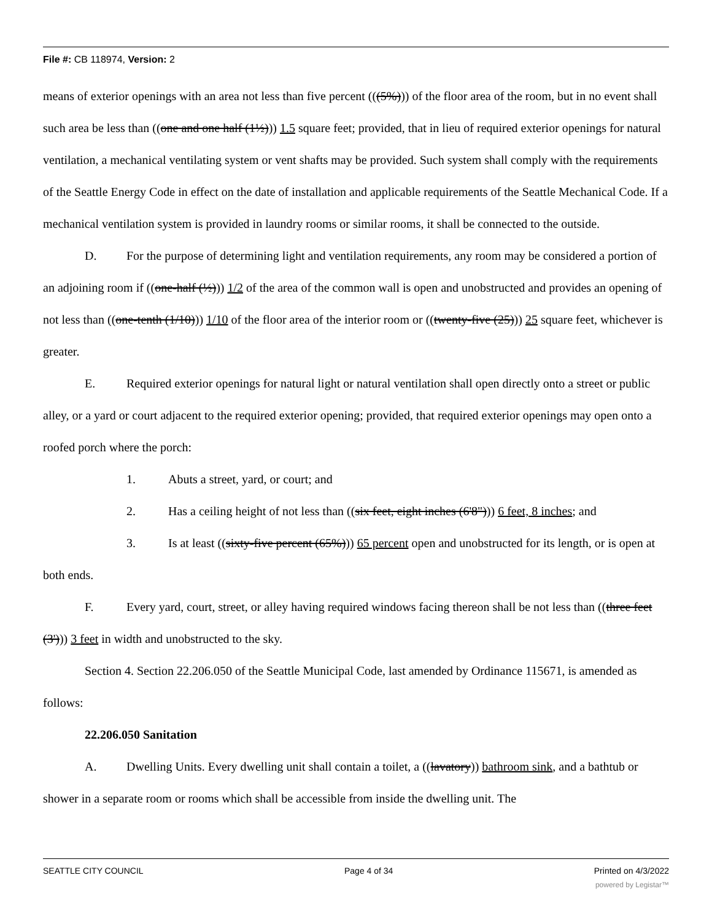File #: CB 118974, Version: 2
means of exterior openings with an area not less than five percent (((5%))) of the floor area of the room, but in no event shall such area be less than ((one and one half (1½))) 1.5 square feet; provided, that in lieu of required exterior openings for natural ventilation, a mechanical ventilating system or vent shafts may be provided. Such system shall comply with the requirements of the Seattle Energy Code in effect on the date of installation and applicable requirements of the Seattle Mechanical Code. If a mechanical ventilation system is provided in laundry rooms or similar rooms, it shall be connected to the outside.
D. For the purpose of determining light and ventilation requirements, any room may be considered a portion of an adjoining room if ((one-half (½))) 1/2 of the area of the common wall is open and unobstructed and provides an opening of not less than ((one-tenth (1/10))) 1/10 of the floor area of the interior room or ((twenty-five (25))) 25 square feet, whichever is greater.
E. Required exterior openings for natural light or natural ventilation shall open directly onto a street or public alley, or a yard or court adjacent to the required exterior opening; provided, that required exterior openings may open onto a roofed porch where the porch:
1. Abuts a street, yard, or court; and
2. Has a ceiling height of not less than ((six feet, eight inches (6'8"))) 6 feet, 8 inches; and
3. Is at least ((sixty-five percent (65%))) 65 percent open and unobstructed for its length, or is open at both ends.
F. Every yard, court, street, or alley having required windows facing thereon shall be not less than ((three feet (3'))) 3 feet in width and unobstructed to the sky.
Section 4. Section 22.206.050 of the Seattle Municipal Code, last amended by Ordinance 115671, is amended as follows:
22.206.050 Sanitation
A. Dwelling Units. Every dwelling unit shall contain a toilet, a ((lavatory)) bathroom sink, and a bathtub or shower in a separate room or rooms which shall be accessible from inside the dwelling unit. The
SEATTLE CITY COUNCIL Page 4 of 34 Printed on 4/3/2022
powered by Legistar™